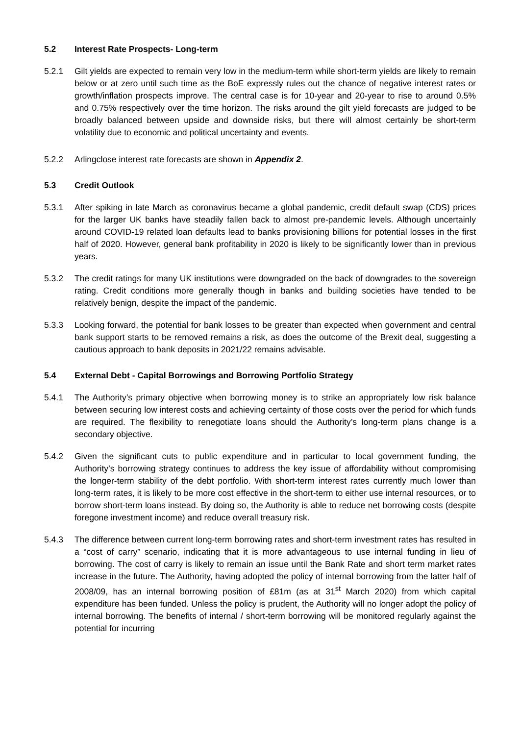5.2 Interest Rate Prospects- Long-term
5.2.1 Gilt yields are expected to remain very low in the medium-term while short-term yields are likely to remain below or at zero until such time as the BoE expressly rules out the chance of negative interest rates or growth/inflation prospects improve. The central case is for 10-year and 20-year to rise to around 0.5% and 0.75% respectively over the time horizon. The risks around the gilt yield forecasts are judged to be broadly balanced between upside and downside risks, but there will almost certainly be short-term volatility due to economic and political uncertainty and events.
5.2.2 Arlingclose interest rate forecasts are shown in Appendix 2.
5.3 Credit Outlook
5.3.1 After spiking in late March as coronavirus became a global pandemic, credit default swap (CDS) prices for the larger UK banks have steadily fallen back to almost pre-pandemic levels. Although uncertainly around COVID-19 related loan defaults lead to banks provisioning billions for potential losses in the first half of 2020. However, general bank profitability in 2020 is likely to be significantly lower than in previous years.
5.3.2 The credit ratings for many UK institutions were downgraded on the back of downgrades to the sovereign rating. Credit conditions more generally though in banks and building societies have tended to be relatively benign, despite the impact of the pandemic.
5.3.3 Looking forward, the potential for bank losses to be greater than expected when government and central bank support starts to be removed remains a risk, as does the outcome of the Brexit deal, suggesting a cautious approach to bank deposits in 2021/22 remains advisable.
5.4 External Debt - Capital Borrowings and Borrowing Portfolio Strategy
5.4.1 The Authority’s primary objective when borrowing money is to strike an appropriately low risk balance between securing low interest costs and achieving certainty of those costs over the period for which funds are required. The flexibility to renegotiate loans should the Authority’s long-term plans change is a secondary objective.
5.4.2 Given the significant cuts to public expenditure and in particular to local government funding, the Authority’s borrowing strategy continues to address the key issue of affordability without compromising the longer-term stability of the debt portfolio. With short-term interest rates currently much lower than long-term rates, it is likely to be more cost effective in the short-term to either use internal resources, or to borrow short-term loans instead. By doing so, the Authority is able to reduce net borrowing costs (despite foregone investment income) and reduce overall treasury risk.
5.4.3 The difference between current long-term borrowing rates and short-term investment rates has resulted in a “cost of carry” scenario, indicating that it is more advantageous to use internal funding in lieu of borrowing. The cost of carry is likely to remain an issue until the Bank Rate and short term market rates increase in the future. The Authority, having adopted the policy of internal borrowing from the latter half of 2008/09, has an internal borrowing position of £81m (as at 31<sup>st</sup> March 2020) from which capital expenditure has been funded. Unless the policy is prudent, the Authority will no longer adopt the policy of internal borrowing. The benefits of internal / short-term borrowing will be monitored regularly against the potential for incurring